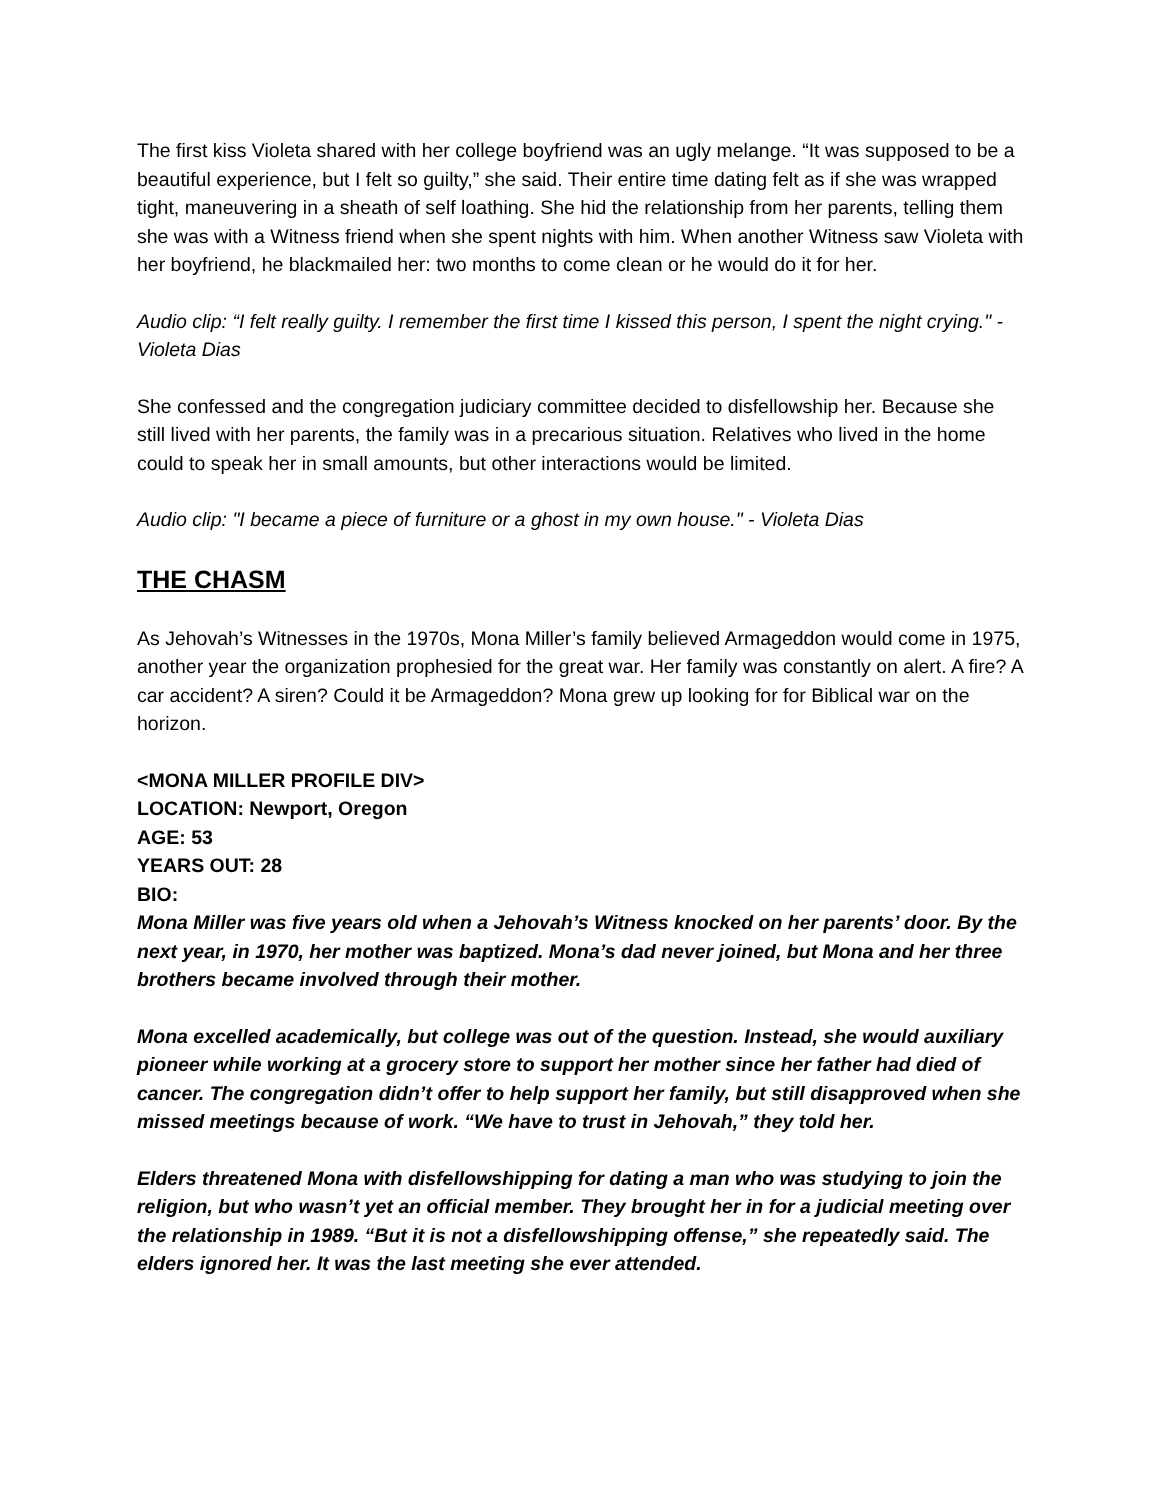The first kiss Violeta shared with her college boyfriend was an ugly melange. “It was supposed to be a beautiful experience, but I felt so guilty,” she said. Their entire time dating felt as if she was wrapped tight, maneuvering in a sheath of self loathing. She hid the relationship from her parents, telling them she was with a Witness friend when she spent nights with him. When another Witness saw Violeta with her boyfriend, he blackmailed her: two months to come clean or he would do it for her.
Audio clip: “I felt really guilty. I remember the first time I kissed this person, I spent the night crying." - Violeta Dias
She confessed and the congregation judiciary committee decided to disfellowship her. Because she still lived with her parents, the family was in a precarious situation. Relatives who lived in the home could to speak her in small amounts, but other interactions would be limited.
Audio clip: "I became a piece of furniture or a ghost in my own house." - Violeta Dias
THE CHASM
As Jehovah’s Witnesses in the 1970s, Mona Miller’s family believed Armageddon would come in 1975, another year the organization prophesied for the great war. Her family was constantly on alert. A fire? A car accident? A siren? Could it be Armageddon? Mona grew up looking for for Biblical war on the horizon.
<MONA MILLER PROFILE DIV>
LOCATION: Newport, Oregon
AGE: 53
YEARS OUT: 28
BIO:
Mona Miller was five years old when a Jehovah’s Witness knocked on her parents’ door. By the next year, in 1970, her mother was baptized. Mona’s dad never joined, but Mona and her three brothers became involved through their mother.
Mona excelled academically, but college was out of the question. Instead, she would auxiliary pioneer while working at a grocery store to support her mother since her father had died of cancer. The congregation didn’t offer to help support her family, but still disapproved when she missed meetings because of work. “We have to trust in Jehovah,” they told her.
Elders threatened Mona with disfellowshipping for dating a man who was studying to join the religion, but who wasn’t yet an official member. They brought her in for a judicial meeting over the relationship in 1989. “But it is not a disfellowshipping offense,” she repeatedly said. The elders ignored her. It was the last meeting she ever attended.